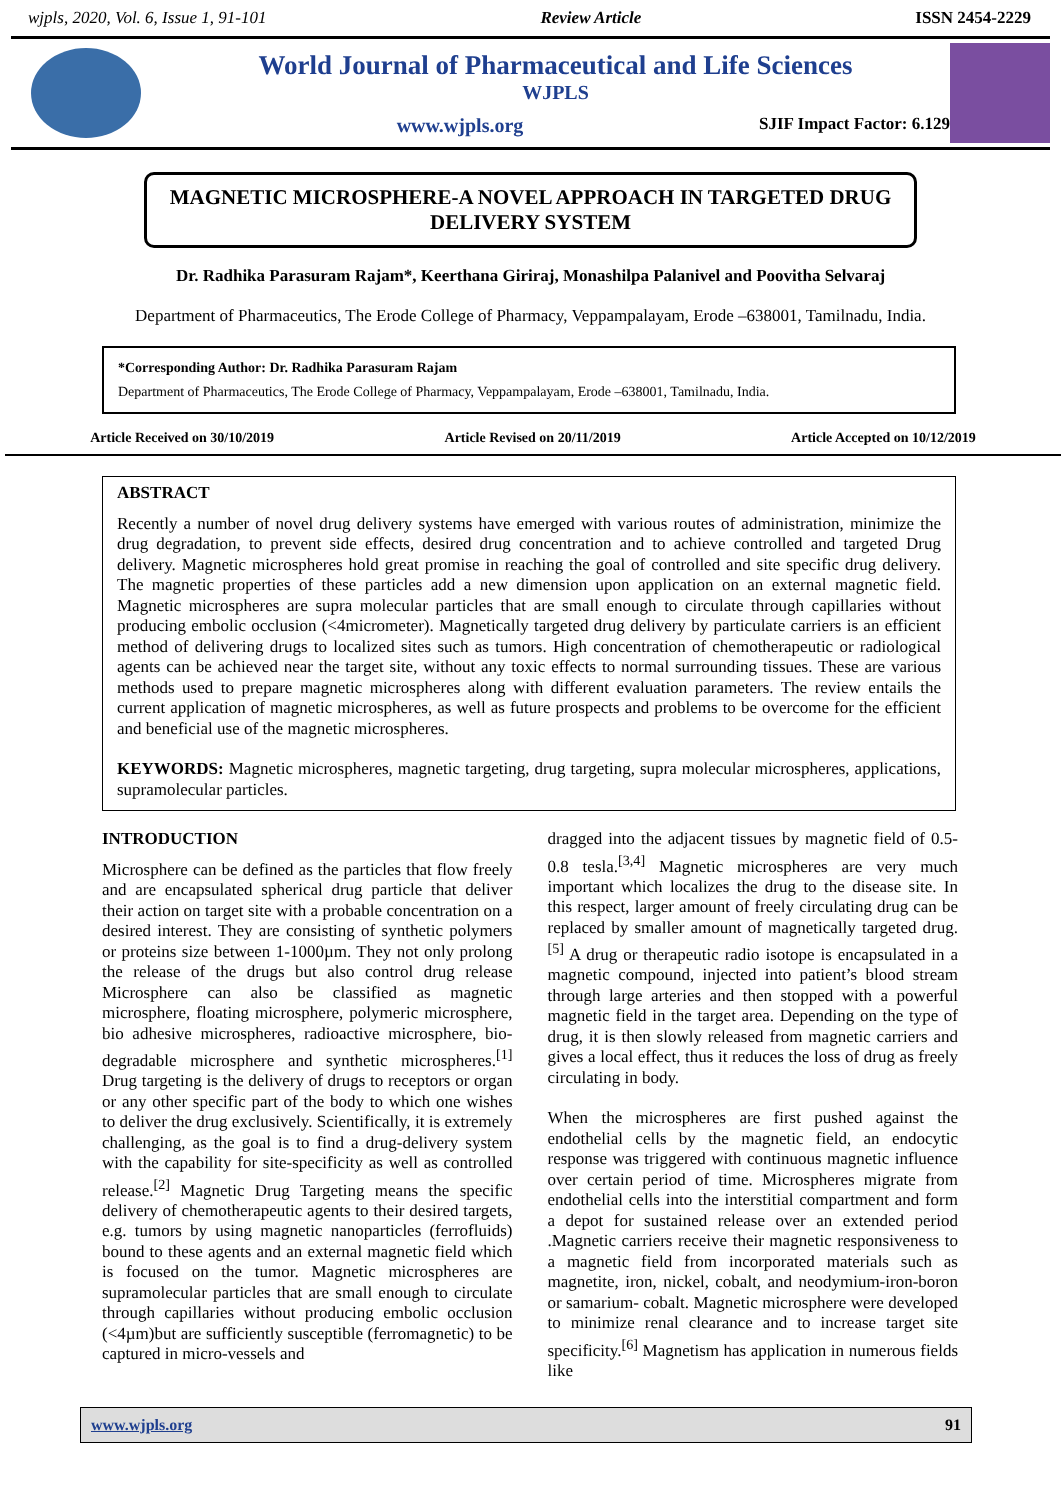wjpls, 2020, Vol. 6, Issue 1, 91-101 Review Article ISSN 2454-2229
World Journal of Pharmaceutical and Life Sciences
WJPLS
www.wjpls.org SJIF Impact Factor: 6.129
MAGNETIC MICROSPHERE-A NOVEL APPROACH IN TARGETED DRUG DELIVERY SYSTEM
Dr. Radhika Parasuram Rajam*, Keerthana Giriraj, Monashilpa Palanivel and Poovitha Selvaraj
Department of Pharmaceutics, The Erode College of Pharmacy, Veppampalayam, Erode –638001, Tamilnadu, India.
*Corresponding Author: Dr. Radhika Parasuram Rajam
Department of Pharmaceutics, The Erode College of Pharmacy, Veppampalayam, Erode –638001, Tamilnadu, India.
Article Received on 30/10/2019 Article Revised on 20/11/2019 Article Accepted on 10/12/2019
ABSTRACT
Recently a number of novel drug delivery systems have emerged with various routes of administration, minimize the drug degradation, to prevent side effects, desired drug concentration and to achieve controlled and targeted Drug delivery. Magnetic microspheres hold great promise in reaching the goal of controlled and site specific drug delivery. The magnetic properties of these particles add a new dimension upon application on an external magnetic field. Magnetic microspheres are supra molecular particles that are small enough to circulate through capillaries without producing embolic occlusion (<4micrometer). Magnetically targeted drug delivery by particulate carriers is an efficient method of delivering drugs to localized sites such as tumors. High concentration of chemotherapeutic or radiological agents can be achieved near the target site, without any toxic effects to normal surrounding tissues. These are various methods used to prepare magnetic microspheres along with different evaluation parameters. The review entails the current application of magnetic microspheres, as well as future prospects and problems to be overcome for the efficient and beneficial use of the magnetic microspheres.
KEYWORDS: Magnetic microspheres, magnetic targeting, drug targeting, supra molecular microspheres, applications, supramolecular particles.
INTRODUCTION
Microsphere can be defined as the particles that flow freely and are encapsulated spherical drug particle that deliver their action on target site with a probable concentration on a desired interest. They are consisting of synthetic polymers or proteins size between 1-1000µm. They not only prolong the release of the drugs but also control drug release Microsphere can also be classified as magnetic microsphere, floating microsphere, polymeric microsphere, bio adhesive microspheres, radioactive microsphere, bio-degradable microsphere and synthetic microspheres.<sup>[1]</sup> Drug targeting is the delivery of drugs to receptors or organ or any other specific part of the body to which one wishes to deliver the drug exclusively. Scientifically, it is extremely challenging, as the goal is to find a drug-delivery system with the capability for site-specificity as well as controlled release.<sup>[2]</sup> Magnetic Drug Targeting means the specific delivery of chemotherapeutic agents to their desired targets, e.g. tumors by using magnetic nanoparticles (ferrofluids) bound to these agents and an external magnetic field which is focused on the tumor. Magnetic microspheres are supramolecular particles that are small enough to circulate through capillaries without producing embolic occlusion (<4µm)but are sufficiently susceptible (ferromagnetic) to be captured in micro-vessels and
dragged into the adjacent tissues by magnetic field of 0.5-0.8 tesla.<sup>[3,4]</sup> Magnetic microspheres are very much important which localizes the drug to the disease site. In this respect, larger amount of freely circulating drug can be replaced by smaller amount of magnetically targeted drug.<sup>[5]</sup> A drug or therapeutic radio isotope is encapsulated in a magnetic compound, injected into patient’s blood stream through large arteries and then stopped with a powerful magnetic field in the target area. Depending on the type of drug, it is then slowly released from magnetic carriers and gives a local effect, thus it reduces the loss of drug as freely circulating in body.
When the microspheres are first pushed against the endothelial cells by the magnetic field, an endocytic response was triggered with continuous magnetic influence over certain period of time. Microspheres migrate from endothelial cells into the interstitial compartment and form a depot for sustained release over an extended period .Magnetic carriers receive their magnetic responsiveness to a magnetic field from incorporated materials such as magnetite, iron, nickel, cobalt, and neodymium-iron-boron or samarium- cobalt. Magnetic microsphere were developed to minimize renal clearance and to increase target site specificity.<sup>[6]</sup> Magnetism has application in numerous fields like
www.wjpls.org 91